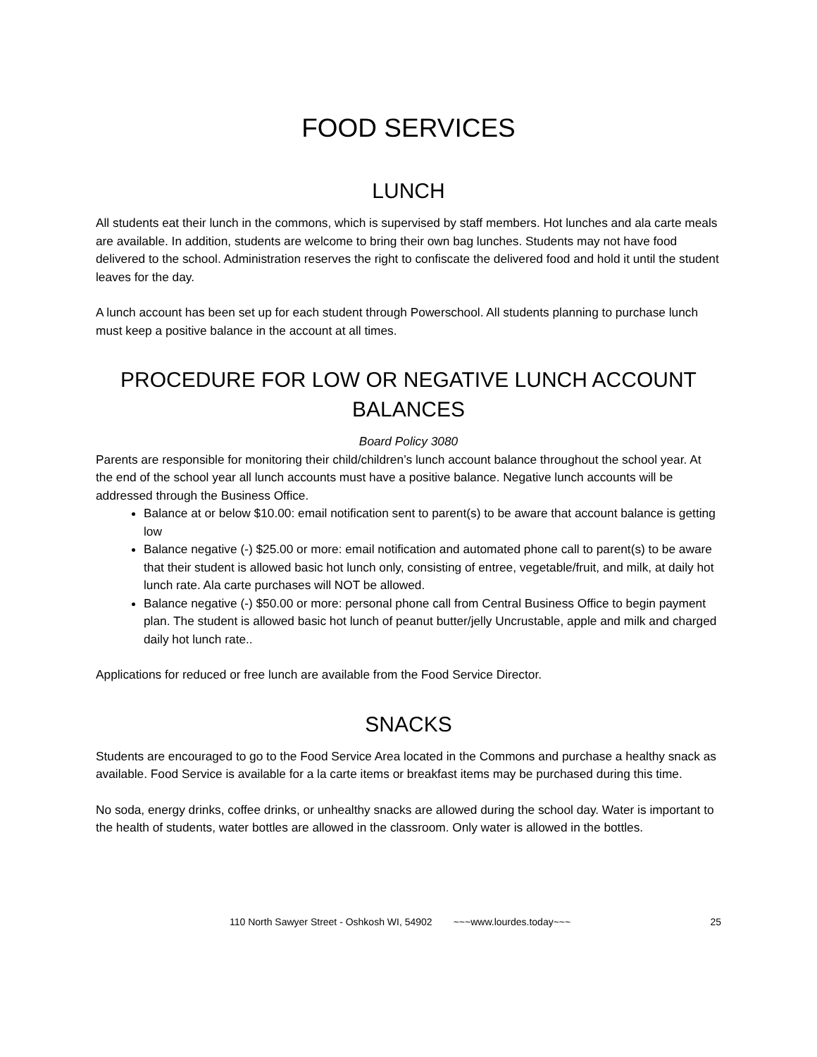FOOD SERVICES
LUNCH
All students eat their lunch in the commons, which is supervised by staff members. Hot lunches and ala carte meals are available. In addition, students are welcome to bring their own bag lunches. Students may not have food delivered to the school. Administration reserves the right to confiscate the delivered food and hold it until the student leaves for the day.
A lunch account has been set up for each student through Powerschool. All students planning to purchase lunch must keep a positive balance in the account at all times.
PROCEDURE FOR LOW OR NEGATIVE LUNCH ACCOUNT BALANCES
Board Policy 3080
Parents are responsible for monitoring their child/children’s lunch account balance throughout the school year. At the end of the school year all lunch accounts must have a positive balance. Negative lunch accounts will be addressed through the Business Office.
Balance at or below $10.00: email notification sent to parent(s) to be aware that account balance is getting low
Balance negative (-) $25.00 or more: email notification and automated phone call to parent(s) to be aware that their student is allowed basic hot lunch only, consisting of entree, vegetable/fruit, and milk, at daily hot lunch rate. Ala carte purchases will NOT be allowed.
Balance negative (-) $50.00 or more: personal phone call from Central Business Office to begin payment plan. The student is allowed basic hot lunch of peanut butter/jelly Uncrustable, apple and milk and charged daily hot lunch rate..
Applications for reduced or free lunch are available from the Food Service Director.
SNACKS
Students are encouraged to go to the Food Service Area located in the Commons and purchase a healthy snack as available. Food Service is available for a la carte items or breakfast items may be purchased during this time.
No soda, energy drinks, coffee drinks, or unhealthy snacks are allowed during the school day. Water is important to the health of students, water bottles are allowed in the classroom. Only water is allowed in the bottles.
110 North Sawyer Street - Oshkosh WI, 54902 ~~~www.lourdes.today~~~ 25